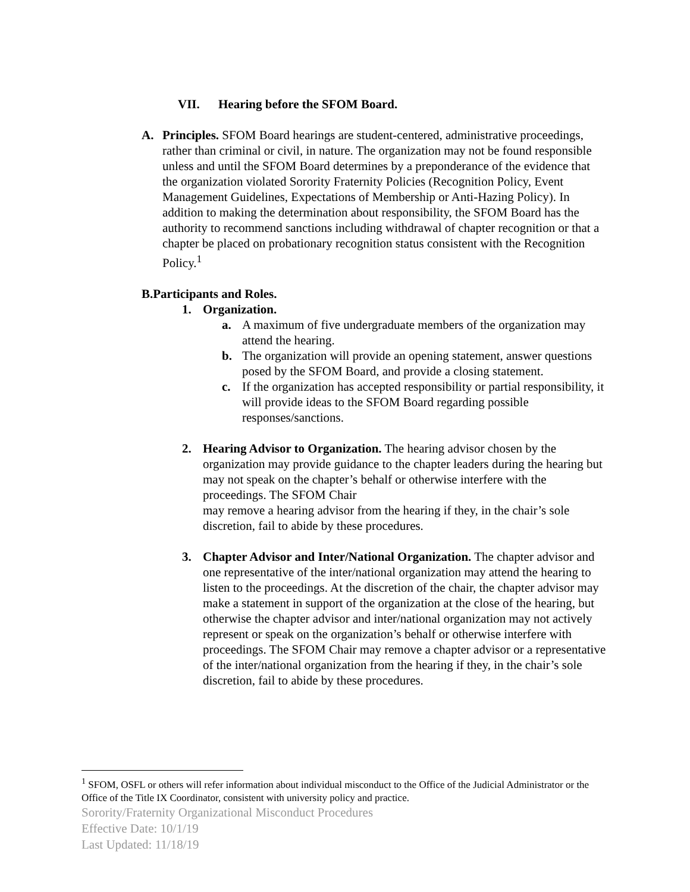VII. Hearing before the SFOM Board.
A. Principles. SFOM Board hearings are student-centered, administrative proceedings, rather than criminal or civil, in nature. The organization may not be found responsible unless and until the SFOM Board determines by a preponderance of the evidence that the organization violated Sorority Fraternity Policies (Recognition Policy, Event Management Guidelines, Expectations of Membership or Anti-Hazing Policy). In addition to making the determination about responsibility, the SFOM Board has the authority to recommend sanctions including withdrawal of chapter recognition or that a chapter be placed on probationary recognition status consistent with the Recognition Policy.<sup>1</sup>
B. Participants and Roles.
1. Organization.
a. A maximum of five undergraduate members of the organization may attend the hearing.
b. The organization will provide an opening statement, answer questions posed by the SFOM Board, and provide a closing statement.
c. If the organization has accepted responsibility or partial responsibility, it will provide ideas to the SFOM Board regarding possible responses/sanctions.
2. Hearing Advisor to Organization. The hearing advisor chosen by the organization may provide guidance to the chapter leaders during the hearing but may not speak on the chapter’s behalf or otherwise interfere with the proceedings. The SFOM Chair
may remove a hearing advisor from the hearing if they, in the chair’s sole discretion, fail to abide by these procedures.
3. Chapter Advisor and Inter/National Organization. The chapter advisor and one representative of the inter/national organization may attend the hearing to listen to the proceedings. At the discretion of the chair, the chapter advisor may make a statement in support of the organization at the close of the hearing, but otherwise the chapter advisor and inter/national organization may not actively represent or speak on the organization’s behalf or otherwise interfere with proceedings. The SFOM Chair may remove a chapter advisor or a representative of the inter/national organization from the hearing if they, in the chair’s sole discretion, fail to abide by these procedures.
<sup>1</sup> SFOM, OSFL or others will refer information about individual misconduct to the Office of the Judicial Administrator or the Office of the Title IX Coordinator, consistent with university policy and practice.
Sorority/Fraternity Organizational Misconduct Procedures
Effective Date: 10/1/19
Last Updated: 11/18/19